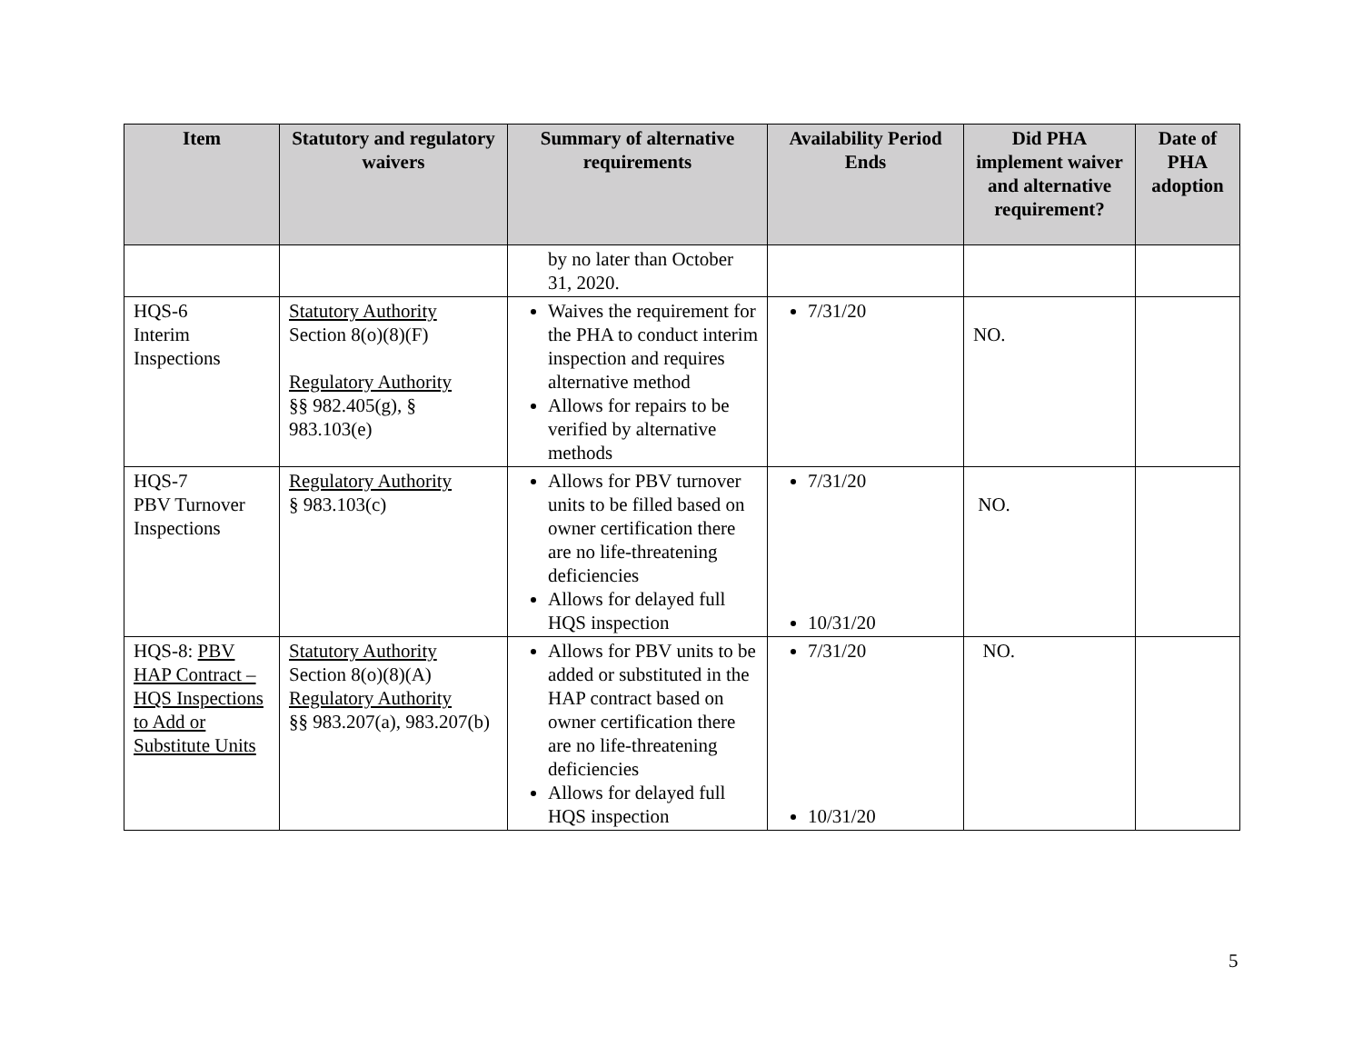| Item | Statutory and regulatory waivers | Summary of alternative requirements | Availability Period Ends | Did PHA implement waiver and alternative requirement? | Date of PHA adoption |
| --- | --- | --- | --- | --- | --- |
| | | by no later than October 31, 2020. | | | |
| HQS-6 Interim Inspections | Statutory Authority Section 8(o)(8)(F) Regulatory Authority §§ 982.405(g), § 983.103(e) | Waives the requirement for the PHA to conduct interim inspection and requires alternative method Allows for repairs to be verified by alternative methods | 7/31/20 | NO. | |
| HQS-7 PBV Turnover Inspections | Regulatory Authority § 983.103(c) | Allows for PBV turnover units to be filled based on owner certification there are no life-threatening deficiencies Allows for delayed full HQS inspection | 7/31/20 10/31/20 | NO. | |
| HQS-8: PBV HAP Contract – HQS Inspections to Add or Substitute Units | Statutory Authority Section 8(o)(8)(A) Regulatory Authority §§ 983.207(a), 983.207(b) | Allows for PBV units to be added or substituted in the HAP contract based on owner certification there are no life-threatening deficiencies Allows for delayed full HQS inspection | 7/31/20 10/31/20 | NO. | |
5